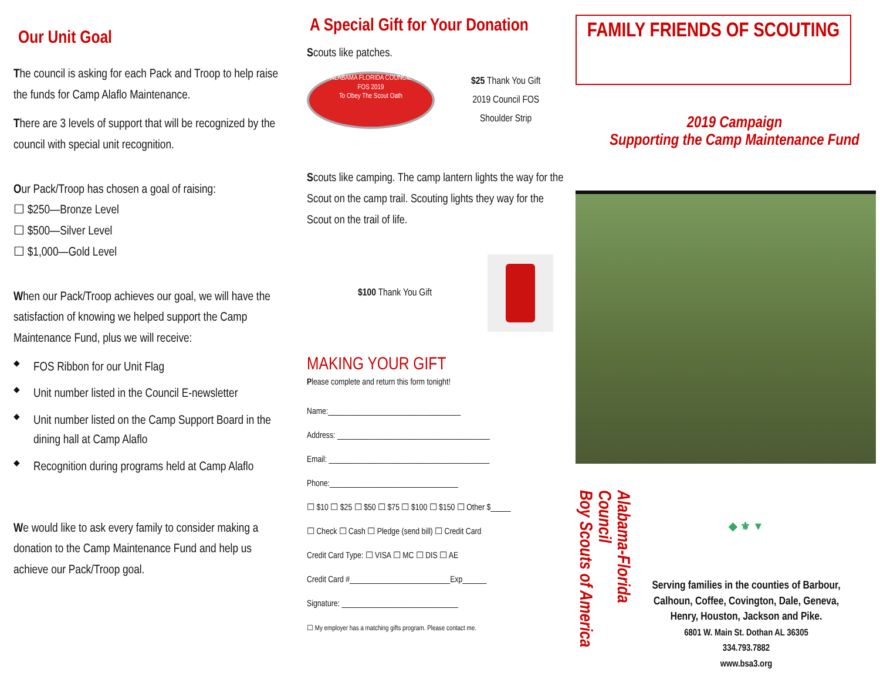Our Unit Goal
The council is asking for each Pack and Troop to help raise the funds for Camp Alaflo Maintenance.
There are 3 levels of support that will be recognized by the council with special unit recognition.
Our Pack/Troop has chosen a goal of raising:
☐ $250—Bronze Level
☐ $500—Silver Level
☐ $1,000—Gold Level
When our Pack/Troop achieves our goal, we will have the satisfaction of knowing we helped support the Camp Maintenance Fund, plus we will receive:
◆ FOS Ribbon for our Unit Flag
◆ Unit number listed in the Council E-newsletter
◆ Unit number listed on the Camp Support Board in the dining hall at Camp Alaflo
◆ Recognition during programs held at Camp Alaflo
We would like to ask every family to consider making a donation to the Camp Maintenance Fund and help us achieve our Pack/Troop goal.
A Special Gift for Your Donation
Scouts like patches.
ALABAMA FLORIDA COUNCIL
FOS 2019
To Obey The Scout Oath
$25 Thank You Gift
2019 Council FOS
Shoulder Strip
Scouts like camping. The camp lantern lights the way for the Scout on the camp trail. Scouting lights they way for the Scout on the trail of life.
$100 Thank You Gift
MAKING YOUR GIFT
Please complete and return this form tonight!
Name:_________________________________
Address: ______________________________________
Email: ________________________________________
Phone:________________________________
☐ $10 ☐ $25 ☐ $50 ☐ $75 ☐ $100 ☐ $150 ☐ Other $_____
☐ Check ☐ Cash ☐ Pledge (send bill) ☐ Credit Card
Credit Card Type: ☐ VISA ☐ MC ☐ DIS ☐ AE
Credit Card #_________________________Exp______
Signature: _____________________________
☐ My employer has a matching gifts program. Please contact me.
FAMILY FRIENDS OF SCOUTING
2019 Campaign
Supporting the Camp Maintenance Fund
Alabama-Florida Council
Boy Scouts of America
◆ ⚜ ▼
Serving families in the counties of Barbour, Calhoun, Coffee, Covington, Dale, Geneva, Henry, Houston, Jackson and Pike.
6801 W. Main St. Dothan AL 36305
334.793.7882
www.bsa3.org